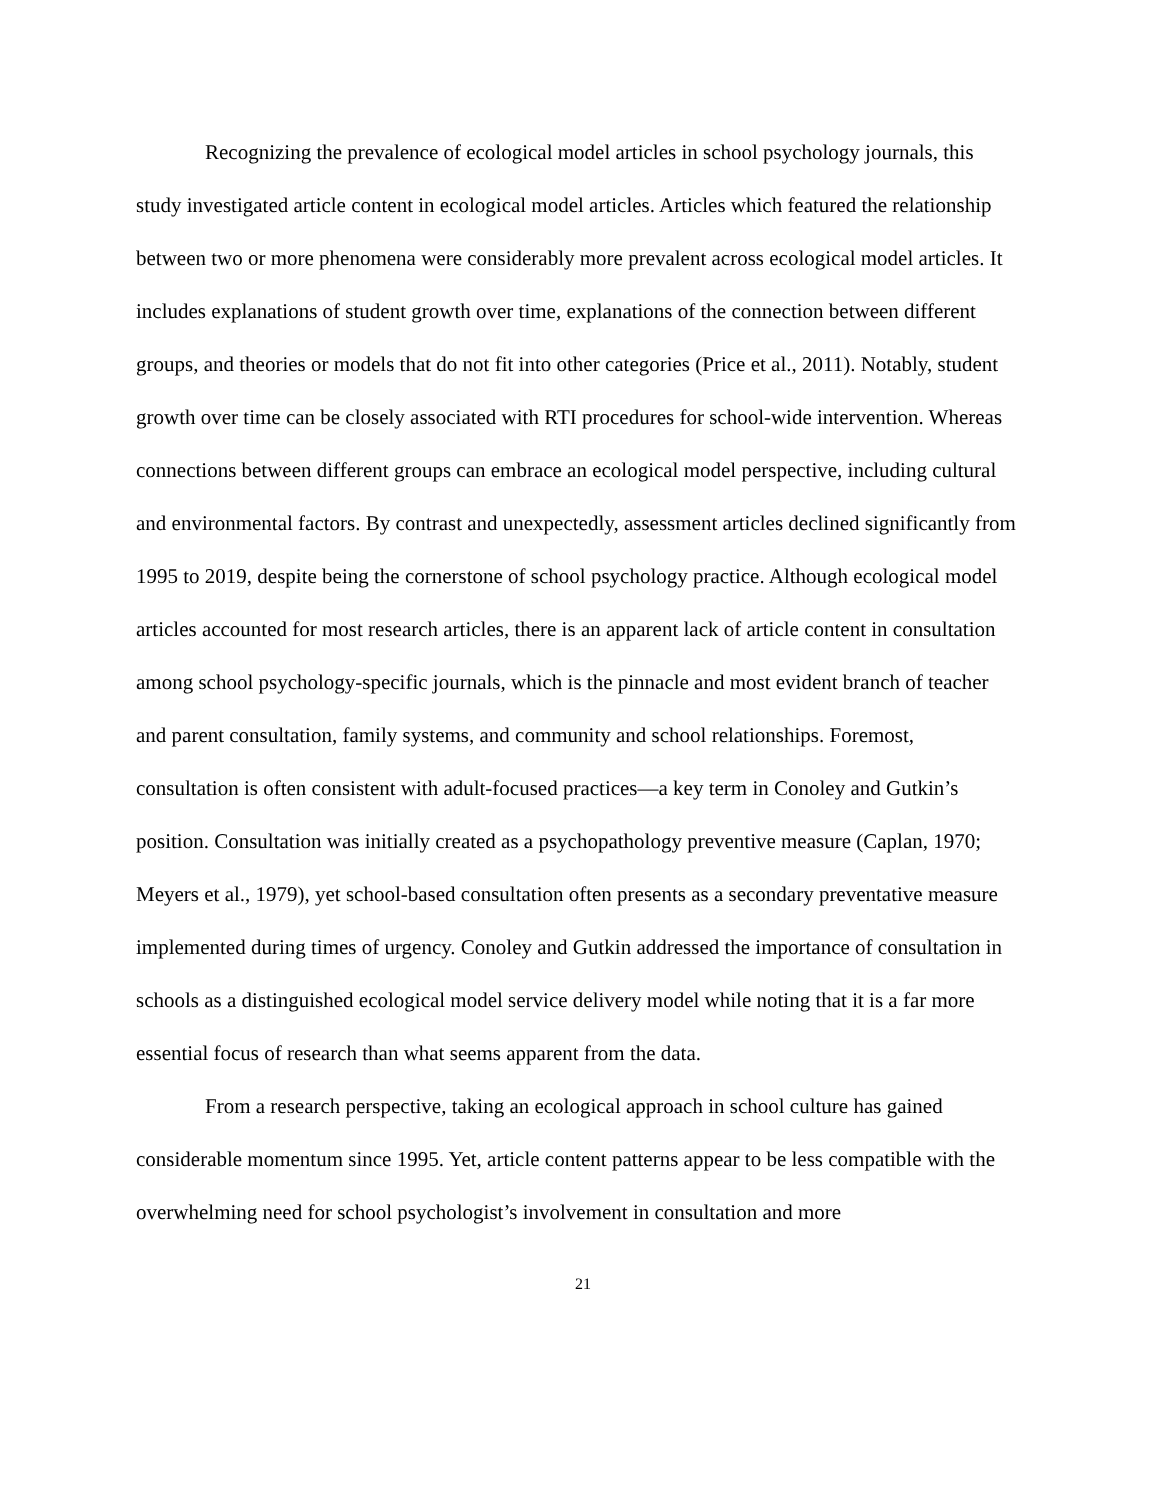Recognizing the prevalence of ecological model articles in school psychology journals, this study investigated article content in ecological model articles. Articles which featured the relationship between two or more phenomena were considerably more prevalent across ecological model articles. It includes explanations of student growth over time, explanations of the connection between different groups, and theories or models that do not fit into other categories (Price et al., 2011). Notably, student growth over time can be closely associated with RTI procedures for school-wide intervention. Whereas connections between different groups can embrace an ecological model perspective, including cultural and environmental factors. By contrast and unexpectedly, assessment articles declined significantly from 1995 to 2019, despite being the cornerstone of school psychology practice. Although ecological model articles accounted for most research articles, there is an apparent lack of article content in consultation among school psychology-specific journals, which is the pinnacle and most evident branch of teacher and parent consultation, family systems, and community and school relationships. Foremost, consultation is often consistent with adult-focused practices—a key term in Conoley and Gutkin’s position. Consultation was initially created as a psychopathology preventive measure (Caplan, 1970; Meyers et al., 1979), yet school-based consultation often presents as a secondary preventative measure implemented during times of urgency. Conoley and Gutkin addressed the importance of consultation in schools as a distinguished ecological model service delivery model while noting that it is a far more essential focus of research than what seems apparent from the data.
From a research perspective, taking an ecological approach in school culture has gained considerable momentum since 1995. Yet, article content patterns appear to be less compatible with the overwhelming need for school psychologist’s involvement in consultation and more
21